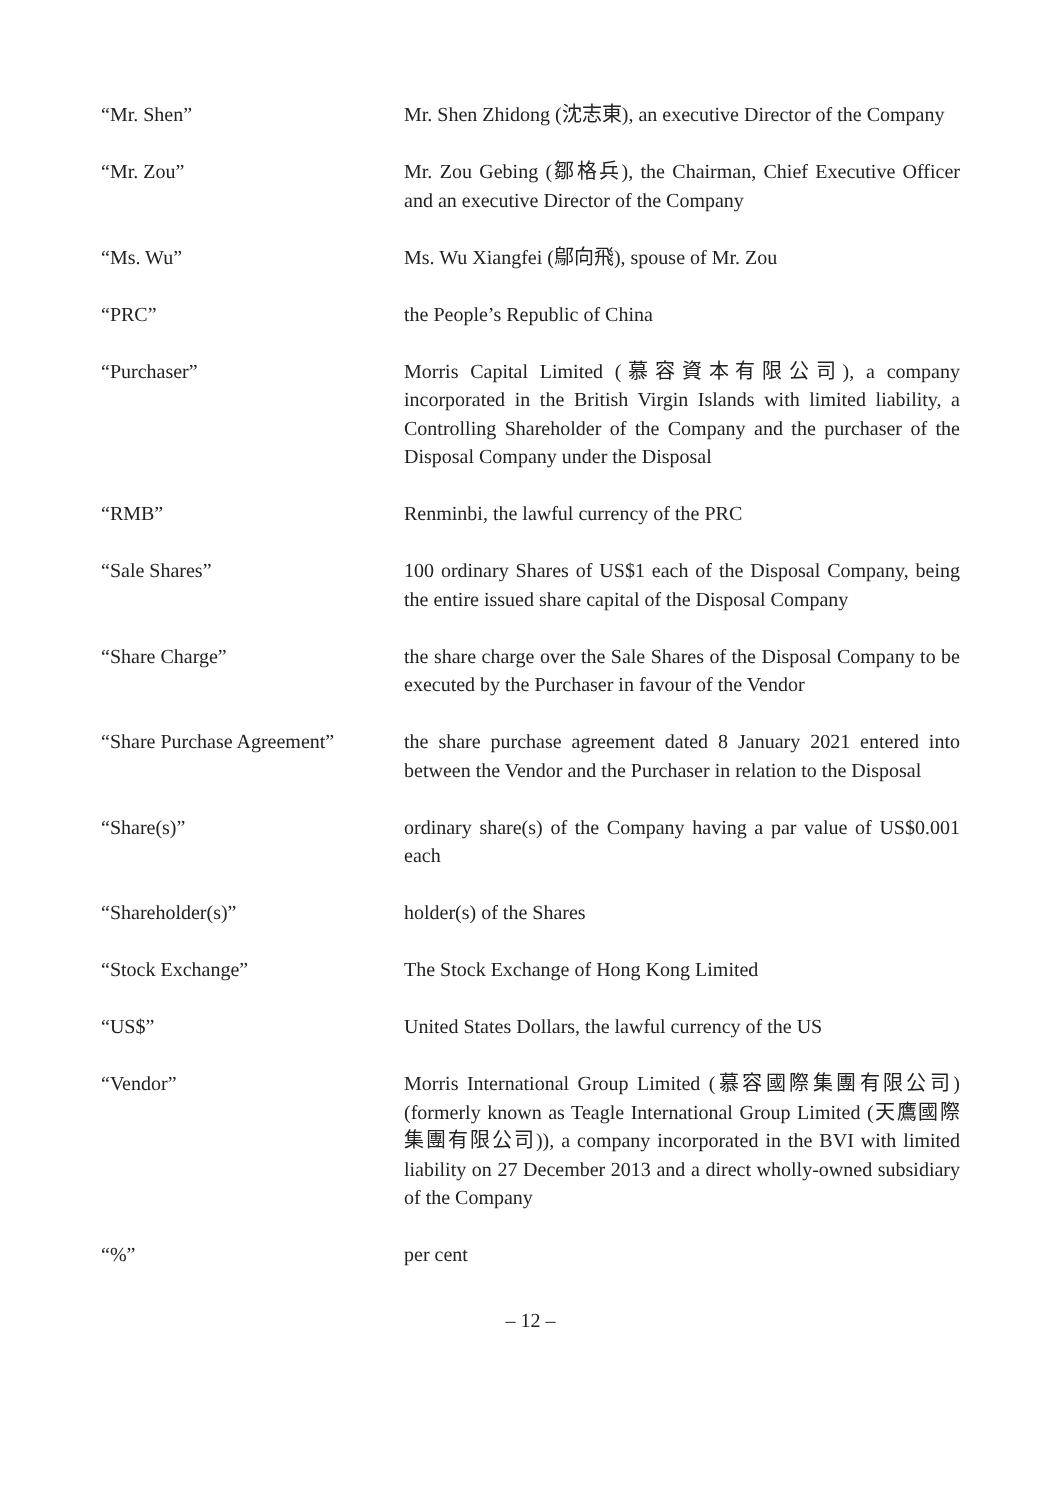“Mr. Shen” Mr. Shen Zhidong (沈志東), an executive Director of the Company
“Mr. Zou” Mr. Zou Gebing (鄒格兵), the Chairman, Chief Executive Officer and an executive Director of the Company
“Ms. Wu” Ms. Wu Xiangfei (鄔向飛), spouse of Mr. Zou
“PRC” the People’s Republic of China
“Purchaser” Morris Capital Limited (慕容資本有限公司), a company incorporated in the British Virgin Islands with limited liability, a Controlling Shareholder of the Company and the purchaser of the Disposal Company under the Disposal
“RMB” Renminbi, the lawful currency of the PRC
“Sale Shares” 100 ordinary Shares of US$1 each of the Disposal Company, being the entire issued share capital of the Disposal Company
“Share Charge” the share charge over the Sale Shares of the Disposal Company to be executed by the Purchaser in favour of the Vendor
“Share Purchase Agreement”
the share purchase agreement dated 8 January 2021 entered into between the Vendor and the Purchaser in relation to the Disposal
“Share(s)” ordinary share(s) of the Company having a par value of US$0.001 each
“Shareholder(s)” holder(s) of the Shares
“Stock Exchange” The Stock Exchange of Hong Kong Limited
“US$” United States Dollars, the lawful currency of the US
“Vendor” Morris International Group Limited (慕容國際集團有限公司) (formerly known as Teagle International Group Limited (天鷹國際集團有限公司)), a company incorporated in the BVI with limited liability on 27 December 2013 and a direct wholly-owned subsidiary of the Company
“%” per cent
– 12 –